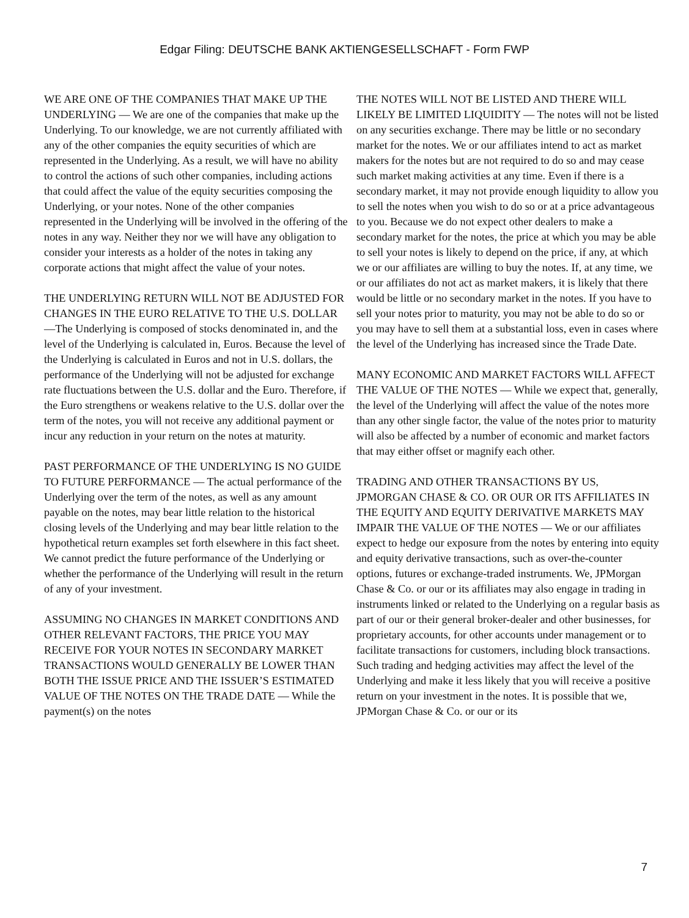Edgar Filing: DEUTSCHE BANK AKTIENGESELLSCHAFT - Form FWP
WE ARE ONE OF THE COMPANIES THAT MAKE UP THE UNDERLYING — We are one of the companies that make up the Underlying. To our knowledge, we are not currently affiliated with any of the other companies the equity securities of which are represented in the Underlying. As a result, we will have no ability to control the actions of such other companies, including actions that could affect the value of the equity securities composing the Underlying, or your notes. None of the other companies represented in the Underlying will be involved in the offering of the notes in any way. Neither they nor we will have any obligation to consider your interests as a holder of the notes in taking any corporate actions that might affect the value of your notes.
THE UNDERLYING RETURN WILL NOT BE ADJUSTED FOR CHANGES IN THE EURO RELATIVE TO THE U.S. DOLLAR —The Underlying is composed of stocks denominated in, and the level of the Underlying is calculated in, Euros. Because the level of the Underlying is calculated in Euros and not in U.S. dollars, the performance of the Underlying will not be adjusted for exchange rate fluctuations between the U.S. dollar and the Euro. Therefore, if the Euro strengthens or weakens relative to the U.S. dollar over the term of the notes, you will not receive any additional payment or incur any reduction in your return on the notes at maturity.
PAST PERFORMANCE OF THE UNDERLYING IS NO GUIDE TO FUTURE PERFORMANCE — The actual performance of the Underlying over the term of the notes, as well as any amount payable on the notes, may bear little relation to the historical closing levels of the Underlying and may bear little relation to the hypothetical return examples set forth elsewhere in this fact sheet. We cannot predict the future performance of the Underlying or whether the performance of the Underlying will result in the return of any of your investment.
ASSUMING NO CHANGES IN MARKET CONDITIONS AND OTHER RELEVANT FACTORS, THE PRICE YOU MAY RECEIVE FOR YOUR NOTES IN SECONDARY MARKET TRANSACTIONS WOULD GENERALLY BE LOWER THAN BOTH THE ISSUE PRICE AND THE ISSUER’S ESTIMATED VALUE OF THE NOTES ON THE TRADE DATE — While the payment(s) on the notes
THE NOTES WILL NOT BE LISTED AND THERE WILL LIKELY BE LIMITED LIQUIDITY — The notes will not be listed on any securities exchange. There may be little or no secondary market for the notes. We or our affiliates intend to act as market makers for the notes but are not required to do so and may cease such market making activities at any time. Even if there is a secondary market, it may not provide enough liquidity to allow you to sell the notes when you wish to do so or at a price advantageous to you. Because we do not expect other dealers to make a secondary market for the notes, the price at which you may be able to sell your notes is likely to depend on the price, if any, at which we or our affiliates are willing to buy the notes. If, at any time, we or our affiliates do not act as market makers, it is likely that there would be little or no secondary market in the notes. If you have to sell your notes prior to maturity, you may not be able to do so or you may have to sell them at a substantial loss, even in cases where the level of the Underlying has increased since the Trade Date.
MANY ECONOMIC AND MARKET FACTORS WILL AFFECT THE VALUE OF THE NOTES — While we expect that, generally, the level of the Underlying will affect the value of the notes more than any other single factor, the value of the notes prior to maturity will also be affected by a number of economic and market factors that may either offset or magnify each other.
TRADING AND OTHER TRANSACTIONS BY US, JPMORGAN CHASE & CO. OR OUR OR ITS AFFILIATES IN THE EQUITY AND EQUITY DERIVATIVE MARKETS MAY IMPAIR THE VALUE OF THE NOTES — We or our affiliates expect to hedge our exposure from the notes by entering into equity and equity derivative transactions, such as over-the-counter options, futures or exchange-traded instruments. We, JPMorgan Chase & Co. or our or its affiliates may also engage in trading in instruments linked or related to the Underlying on a regular basis as part of our or their general broker-dealer and other businesses, for proprietary accounts, for other accounts under management or to facilitate transactions for customers, including block transactions. Such trading and hedging activities may affect the level of the Underlying and make it less likely that you will receive a positive return on your investment in the notes. It is possible that we, JPMorgan Chase & Co. or our or its
7